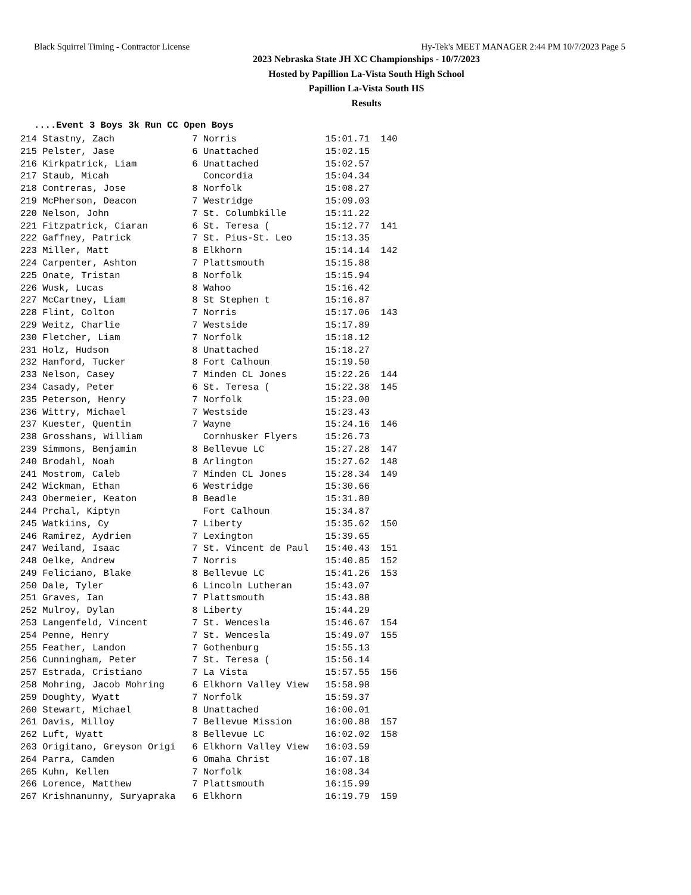Black Squirrel Timing - Contractor License Hy-Tek's MEET MANAGER 2:44 PM 10/7/2023 Page 5
2023 Nebraska State JH XC Championships - 10/7/2023
Hosted by Papillion La-Vista South High School
Papillion La-Vista South HS
Results
....Event 3 Boys 3k Run CC Open Boys
214 Stastny, Zach              7 Norris                15:01.71  140
215 Pelster, Jase              6 Unattached            15:02.15
216 Kirkpatrick, Liam          6 Unattached            15:02.57
217 Staub, Micah                 Concordia             15:04.34
218 Contreras, Jose            8 Norfolk               15:08.27
219 McPherson, Deacon          7 Westridge             15:09.03
220 Nelson, John               7 St. Columbkille       15:11.22
221 Fitzpatrick, Ciaran        6 St. Teresa (          15:12.77  141
222 Gaffney, Patrick           7 St. Pius-St. Leo      15:13.35
223 Miller, Matt               8 Elkhorn               15:14.14  142
224 Carpenter, Ashton          7 Plattsmouth           15:15.88
225 Onate, Tristan             8 Norfolk               15:15.94
226 Wusk, Lucas                8 Wahoo                 15:16.42
227 McCartney, Liam            8 St Stephen t          15:16.87
228 Flint, Colton              7 Norris                15:17.06  143
229 Weitz, Charlie             7 Westside              15:17.89
230 Fletcher, Liam             7 Norfolk               15:18.12
231 Holz, Hudson               8 Unattached            15:18.27
232 Hanford, Tucker            8 Fort Calhoun          15:19.50
233 Nelson, Casey              7 Minden CL Jones       15:22.26  144
234 Casady, Peter              6 St. Teresa (          15:22.38  145
235 Peterson, Henry            7 Norfolk               15:23.00
236 Wittry, Michael            7 Westside              15:23.43
237 Kuester, Quentin           7 Wayne                 15:24.16  146
238 Grosshans, William           Cornhusker Flyers     15:26.73
239 Simmons, Benjamin          8 Bellevue LC           15:27.28  147
240 Brodahl, Noah              8 Arlington             15:27.62  148
241 Mostrom, Caleb             7 Minden CL Jones       15:28.34  149
242 Wickman, Ethan             6 Westridge             15:30.66
243 Obermeier, Keaton          8 Beadle                15:31.80
244 Prchal, Kiptyn               Fort Calhoun          15:34.87
245 Watkiins, Cy               7 Liberty               15:35.62  150
246 Ramirez, Aydrien           7 Lexington             15:39.65
247 Weiland, Isaac             7 St. Vincent de Paul   15:40.43  151
248 Oelke, Andrew              7 Norris                15:40.85  152
249 Feliciano, Blake           8 Bellevue LC           15:41.26  153
250 Dale, Tyler                6 Lincoln Lutheran      15:43.07
251 Graves, Ian                7 Plattsmouth           15:43.88
252 Mulroy, Dylan              8 Liberty               15:44.29
253 Langenfeld, Vincent        7 St. Wencesla          15:46.67  154
254 Penne, Henry               7 St. Wencesla          15:49.07  155
255 Feather, Landon            7 Gothenburg            15:55.13
256 Cunningham, Peter          7 St. Teresa (          15:56.14
257 Estrada, Cristiano         7 La Vista              15:57.55  156
258 Mohring, Jacob Mohring     6 Elkhorn Valley View   15:58.98
259 Doughty, Wyatt             7 Norfolk               15:59.37
260 Stewart, Michael           8 Unattached            16:00.01
261 Davis, Milloy              7 Bellevue Mission      16:00.88  157
262 Luft, Wyatt                8 Bellevue LC           16:02.02  158
263 Origitano, Greyson Origi   6 Elkhorn Valley View   16:03.59
264 Parra, Camden              6 Omaha Christ          16:07.18
265 Kuhn, Kellen               7 Norfolk               16:08.34
266 Lorence, Matthew           7 Plattsmouth           16:15.99
267 Krishnanunny, Suryapraka   6 Elkhorn               16:19.79  159